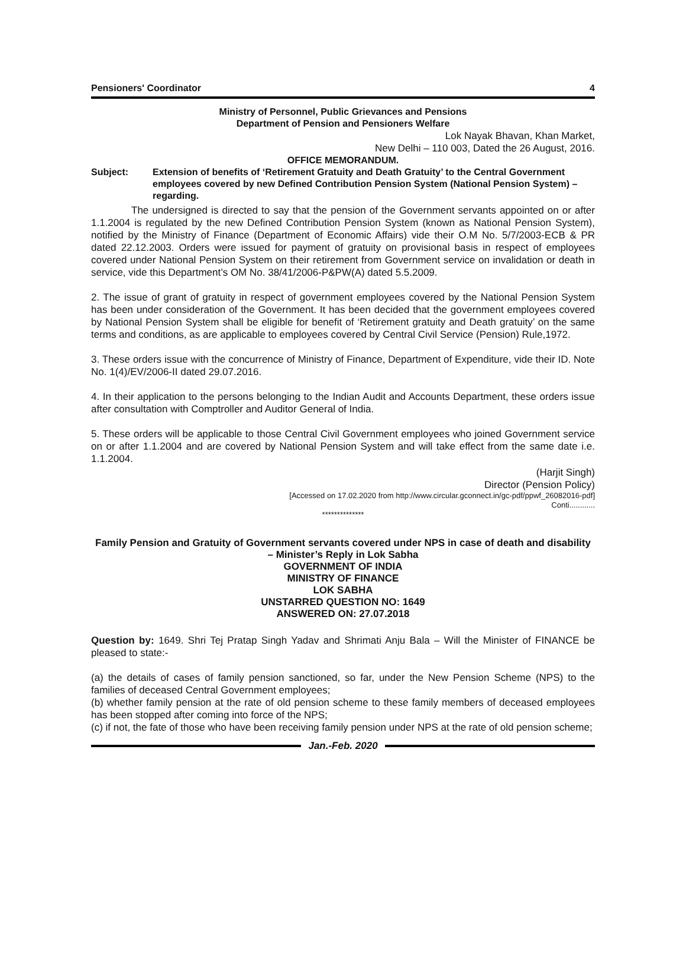Pensioners' Coordinator 4
Ministry of Personnel, Public Grievances and Pensions
Department of Pension and Pensioners Welfare
Lok Nayak Bhavan, Khan Market,
New Delhi – 110 003, Dated the 26 August, 2016.
OFFICE MEMORANDUM.
Subject: Extension of benefits of ‘Retirement Gratuity and Death Gratuity’ to the Central Government employees covered by new Defined Contribution Pension System (National Pension System) – regarding.
The undersigned is directed to say that the pension of the Government servants appointed on or after 1.1.2004 is regulated by the new Defined Contribution Pension System (known as National Pension System), notified by the Ministry of Finance (Department of Economic Affairs) vide their O.M No. 5/7/2003-ECB & PR dated 22.12.2003. Orders were issued for payment of gratuity on provisional basis in respect of employees covered under National Pension System on their retirement from Government service on invalidation or death in service, vide this Department’s OM No. 38/41/2006-P&PW(A) dated 5.5.2009.
2. The issue of grant of gratuity in respect of government employees covered by the National Pension System has been under consideration of the Government. It has been decided that the government employees covered by National Pension System shall be eligible for benefit of ‘Retirement gratuity and Death gratuity’ on the same terms and conditions, as are applicable to employees covered by Central Civil Service (Pension) Rule,1972.
3. These orders issue with the concurrence of Ministry of Finance, Department of Expenditure, vide their ID. Note No. 1(4)/EV/2006-II dated 29.07.2016.
4. In their application to the persons belonging to the Indian Audit and Accounts Department, these orders issue after consultation with Comptroller and Auditor General of India.
5. These orders will be applicable to those Central Civil Government employees who joined Government service on or after 1.1.2004 and are covered by National Pension System and will take effect from the same date i.e. 1.1.2004.
(Harjit Singh)
Director (Pension Policy)
[Accessed on 17.02.2020 from http://www.circular.gconnect.in/gc-pdf/ppwf_26082016-pdf]
Conti............
**************
Family Pension and Gratuity of Government servants covered under NPS in case of death and disability – Minister’s Reply in Lok Sabha
GOVERNMENT OF INDIA
MINISTRY OF FINANCE
LOK SABHA
UNSTARRED QUESTION NO: 1649
ANSWERED ON: 27.07.2018
Question by: 1649. Shri Tej Pratap Singh Yadav and Shrimati Anju Bala – Will the Minister of FINANCE be pleased to state:-
(a) the details of cases of family pension sanctioned, so far, under the New Pension Scheme (NPS) to the families of deceased Central Government employees;
(b) whether family pension at the rate of old pension scheme to these family members of deceased employees has been stopped after coming into force of the NPS;
(c) if not, the fate of those who have been receiving family pension under NPS at the rate of old pension scheme;
Jan.-Feb. 2020